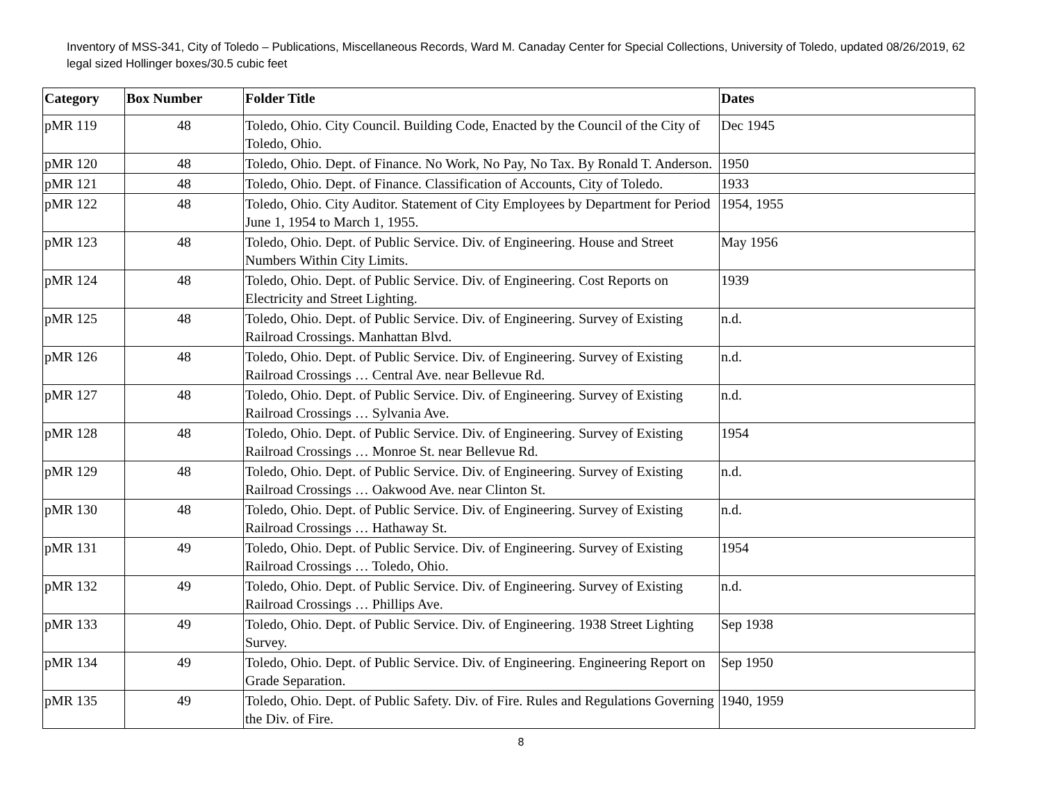Inventory of MSS-341, City of Toledo – Publications, Miscellaneous Records, Ward M. Canaday Center for Special Collections, University of Toledo, updated 08/26/2019, 62 legal sized Hollinger boxes/30.5 cubic feet
| Category | Box Number | Folder Title | Dates |
| --- | --- | --- | --- |
| pMR 119 | 48 | Toledo, Ohio. City Council. Building Code, Enacted by the Council of the City of Toledo, Ohio. | Dec 1945 |
| pMR 120 | 48 | Toledo, Ohio. Dept. of Finance. No Work, No Pay, No Tax. By Ronald T. Anderson. | 1950 |
| pMR 121 | 48 | Toledo, Ohio. Dept. of Finance. Classification of Accounts, City of Toledo. | 1933 |
| pMR 122 | 48 | Toledo, Ohio. City Auditor. Statement of City Employees by Department for Period June 1, 1954 to March 1, 1955. | 1954, 1955 |
| pMR 123 | 48 | Toledo, Ohio. Dept. of Public Service. Div. of Engineering. House and Street Numbers Within City Limits. | May 1956 |
| pMR 124 | 48 | Toledo, Ohio. Dept. of Public Service. Div. of Engineering. Cost Reports on Electricity and Street Lighting. | 1939 |
| pMR 125 | 48 | Toledo, Ohio. Dept. of Public Service. Div. of Engineering. Survey of Existing Railroad Crossings. Manhattan Blvd. | n.d. |
| pMR 126 | 48 | Toledo, Ohio. Dept. of Public Service. Div. of Engineering. Survey of Existing Railroad Crossings … Central Ave. near Bellevue Rd. | n.d. |
| pMR 127 | 48 | Toledo, Ohio. Dept. of Public Service. Div. of Engineering. Survey of Existing Railroad Crossings … Sylvania Ave. | n.d. |
| pMR 128 | 48 | Toledo, Ohio. Dept. of Public Service. Div. of Engineering. Survey of Existing Railroad Crossings … Monroe St. near Bellevue Rd. | 1954 |
| pMR 129 | 48 | Toledo, Ohio. Dept. of Public Service. Div. of Engineering. Survey of Existing Railroad Crossings … Oakwood Ave. near Clinton St. | n.d. |
| pMR 130 | 48 | Toledo, Ohio. Dept. of Public Service. Div. of Engineering. Survey of Existing Railroad Crossings … Hathaway St. | n.d. |
| pMR 131 | 49 | Toledo, Ohio. Dept. of Public Service. Div. of Engineering. Survey of Existing Railroad Crossings … Toledo, Ohio. | 1954 |
| pMR 132 | 49 | Toledo, Ohio. Dept. of Public Service. Div. of Engineering. Survey of Existing Railroad Crossings … Phillips Ave. | n.d. |
| pMR 133 | 49 | Toledo, Ohio. Dept. of Public Service. Div. of Engineering. 1938 Street Lighting Survey. | Sep 1938 |
| pMR 134 | 49 | Toledo, Ohio. Dept. of Public Service. Div. of Engineering. Engineering Report on Grade Separation. | Sep 1950 |
| pMR 135 | 49 | Toledo, Ohio. Dept. of Public Safety. Div. of Fire. Rules and Regulations Governing the Div. of Fire. | 1940, 1959 |
8